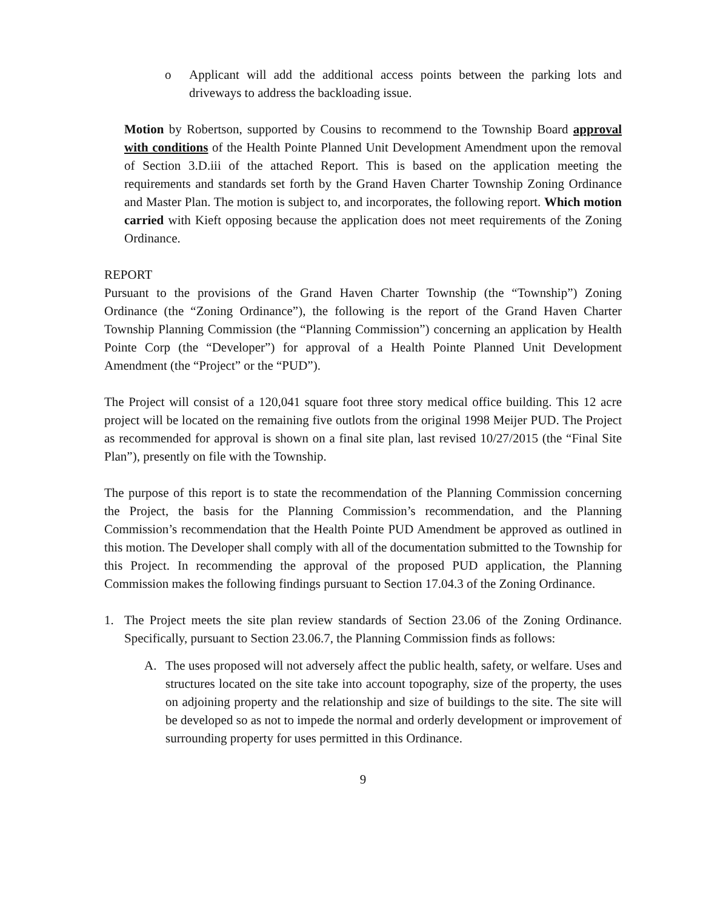o Applicant will add the additional access points between the parking lots and driveways to address the backloading issue.
Motion by Robertson, supported by Cousins to recommend to the Township Board approval with conditions of the Health Pointe Planned Unit Development Amendment upon the removal of Section 3.D.iii of the attached Report. This is based on the application meeting the requirements and standards set forth by the Grand Haven Charter Township Zoning Ordinance and Master Plan. The motion is subject to, and incorporates, the following report. Which motion carried with Kieft opposing because the application does not meet requirements of the Zoning Ordinance.
REPORT
Pursuant to the provisions of the Grand Haven Charter Township (the “Township”) Zoning Ordinance (the “Zoning Ordinance”), the following is the report of the Grand Haven Charter Township Planning Commission (the “Planning Commission”) concerning an application by Health Pointe Corp (the “Developer”) for approval of a Health Pointe Planned Unit Development Amendment (the “Project” or the “PUD”).
The Project will consist of a 120,041 square foot three story medical office building. This 12 acre project will be located on the remaining five outlots from the original 1998 Meijer PUD. The Project as recommended for approval is shown on a final site plan, last revised 10/27/2015 (the “Final Site Plan”), presently on file with the Township.
The purpose of this report is to state the recommendation of the Planning Commission concerning the Project, the basis for the Planning Commission’s recommendation, and the Planning Commission’s recommendation that the Health Pointe PUD Amendment be approved as outlined in this motion. The Developer shall comply with all of the documentation submitted to the Township for this Project. In recommending the approval of the proposed PUD application, the Planning Commission makes the following findings pursuant to Section 17.04.3 of the Zoning Ordinance.
1. The Project meets the site plan review standards of Section 23.06 of the Zoning Ordinance. Specifically, pursuant to Section 23.06.7, the Planning Commission finds as follows:
A. The uses proposed will not adversely affect the public health, safety, or welfare. Uses and structures located on the site take into account topography, size of the property, the uses on adjoining property and the relationship and size of buildings to the site. The site will be developed so as not to impede the normal and orderly development or improvement of surrounding property for uses permitted in this Ordinance.
9